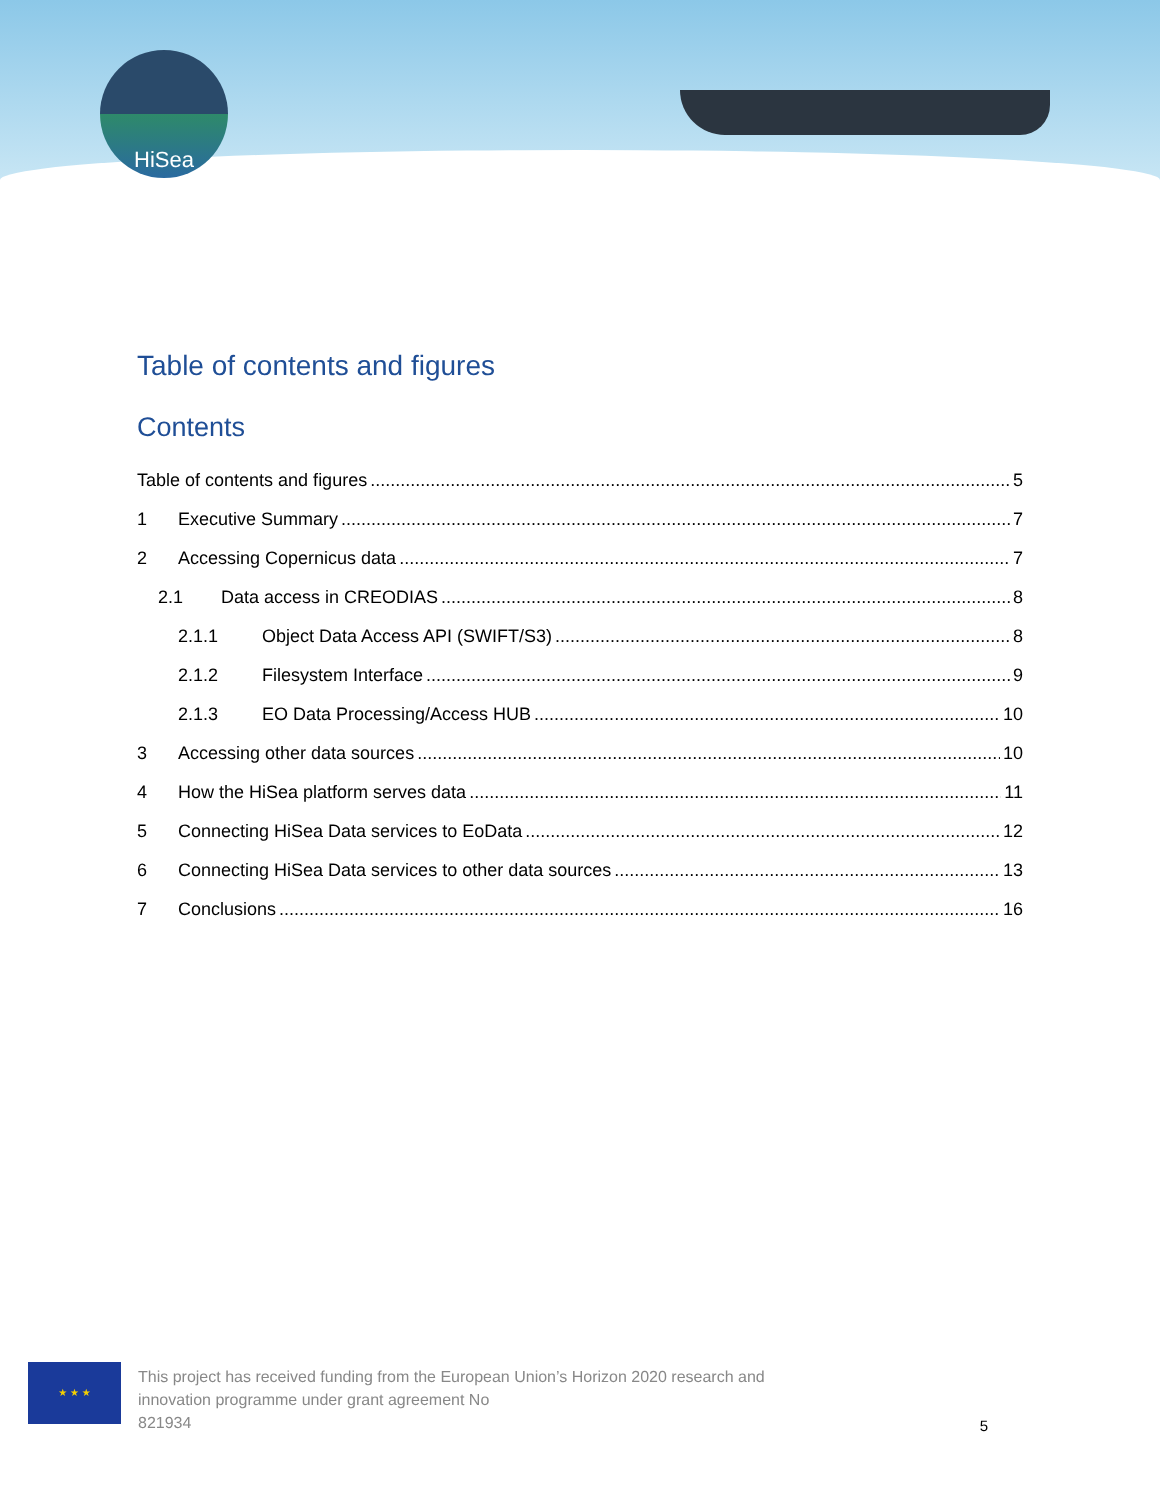HiSea
Table of contents and figures
Contents
Table of contents and figures 5
1 Executive Summary 7
2 Accessing Copernicus data 7
2.1 Data access in CREODIAS 8
2.1.1 Object Data Access API (SWIFT/S3) 8
2.1.2 Filesystem Interface 9
2.1.3 EO Data Processing/Access HUB 10
3 Accessing other data sources 10
4 How the HiSea platform serves data 11
5 Connecting HiSea Data services to EoData 12
6 Connecting HiSea Data services to other data sources 13
7 Conclusions 16
★ ★ ★
This project has received funding from the European Union’s Horizon 2020 research and
innovation programme under grant agreement No
821934
5